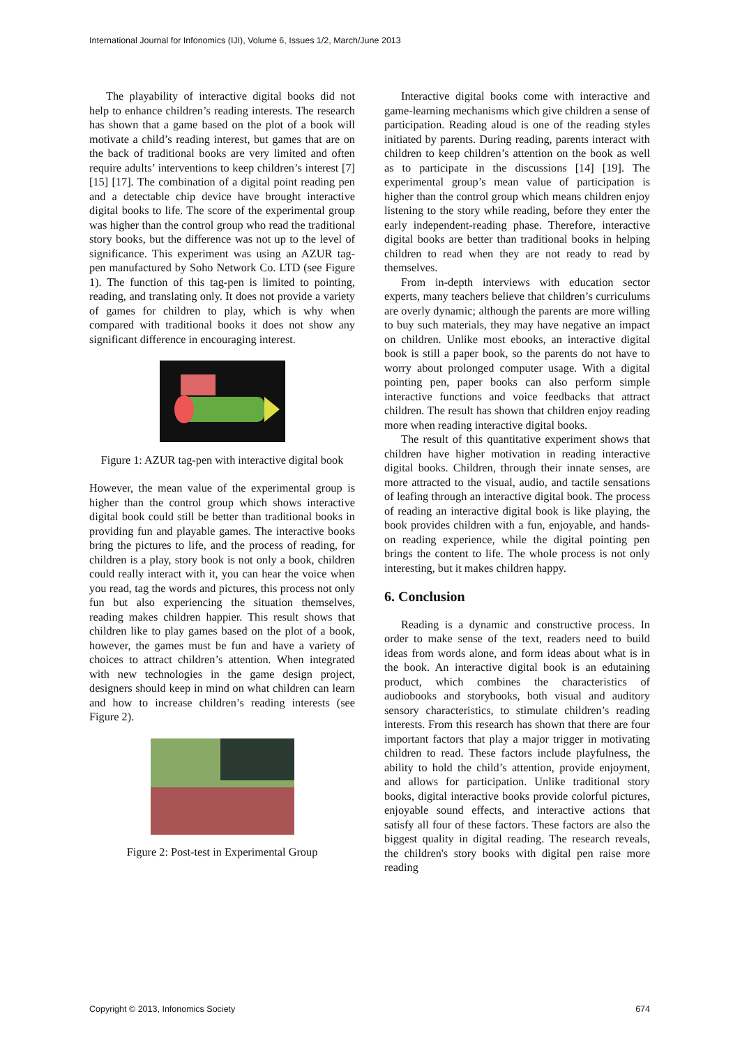International Journal for Infonomics (IJI), Volume 6, Issues 1/2, March/June 2013
The playability of interactive digital books did not help to enhance children’s reading interests. The research has shown that a game based on the plot of a book will motivate a child’s reading interest, but games that are on the back of traditional books are very limited and often require adults’ interventions to keep children’s interest [7] [15] [17]. The combination of a digital point reading pen and a detectable chip device have brought interactive digital books to life. The score of the experimental group was higher than the control group who read the traditional story books, but the difference was not up to the level of significance. This experiment was using an AZUR tag-pen manufactured by Soho Network Co. LTD (see Figure 1). The function of this tag-pen is limited to pointing, reading, and translating only. It does not provide a variety of games for children to play, which is why when compared with traditional books it does not show any significant difference in encouraging interest.
Figure 1: AZUR tag-pen with interactive digital book
However, the mean value of the experimental group is higher than the control group which shows interactive digital book could still be better than traditional books in providing fun and playable games. The interactive books bring the pictures to life, and the process of reading, for children is a play, story book is not only a book, children could really interact with it, you can hear the voice when you read, tag the words and pictures, this process not only fun but also experiencing the situation themselves, reading makes children happier. This result shows that children like to play games based on the plot of a book, however, the games must be fun and have a variety of choices to attract children’s attention. When integrated with new technologies in the game design project, designers should keep in mind on what children can learn and how to increase children’s reading interests (see Figure 2).
Figure 2: Post-test in Experimental Group
Interactive digital books come with interactive and game-learning mechanisms which give children a sense of participation. Reading aloud is one of the reading styles initiated by parents. During reading, parents interact with children to keep children’s attention on the book as well as to participate in the discussions [14] [19]. The experimental group’s mean value of participation is higher than the control group which means children enjoy listening to the story while reading, before they enter the early independent-reading phase. Therefore, interactive digital books are better than traditional books in helping children to read when they are not ready to read by themselves.
From in-depth interviews with education sector experts, many teachers believe that children’s curriculums are overly dynamic; although the parents are more willing to buy such materials, they may have negative an impact on children. Unlike most ebooks, an interactive digital book is still a paper book, so the parents do not have to worry about prolonged computer usage. With a digital pointing pen, paper books can also perform simple interactive functions and voice feedbacks that attract children. The result has shown that children enjoy reading more when reading interactive digital books.
The result of this quantitative experiment shows that children have higher motivation in reading interactive digital books. Children, through their innate senses, are more attracted to the visual, audio, and tactile sensations of leafing through an interactive digital book. The process of reading an interactive digital book is like playing, the book provides children with a fun, enjoyable, and hands-on reading experience, while the digital pointing pen brings the content to life. The whole process is not only interesting, but it makes children happy.
6. Conclusion
Reading is a dynamic and constructive process. In order to make sense of the text, readers need to build ideas from words alone, and form ideas about what is in the book. An interactive digital book is an edutaining product, which combines the characteristics of audiobooks and storybooks, both visual and auditory sensory characteristics, to stimulate children’s reading interests. From this research has shown that there are four important factors that play a major trigger in motivating children to read. These factors include playfulness, the ability to hold the child’s attention, provide enjoyment, and allows for participation. Unlike traditional story books, digital interactive books provide colorful pictures, enjoyable sound effects, and interactive actions that satisfy all four of these factors. These factors are also the biggest quality in digital reading. The research reveals, the children's story books with digital pen raise more reading
Copyright © 2013, Infonomics Society 674